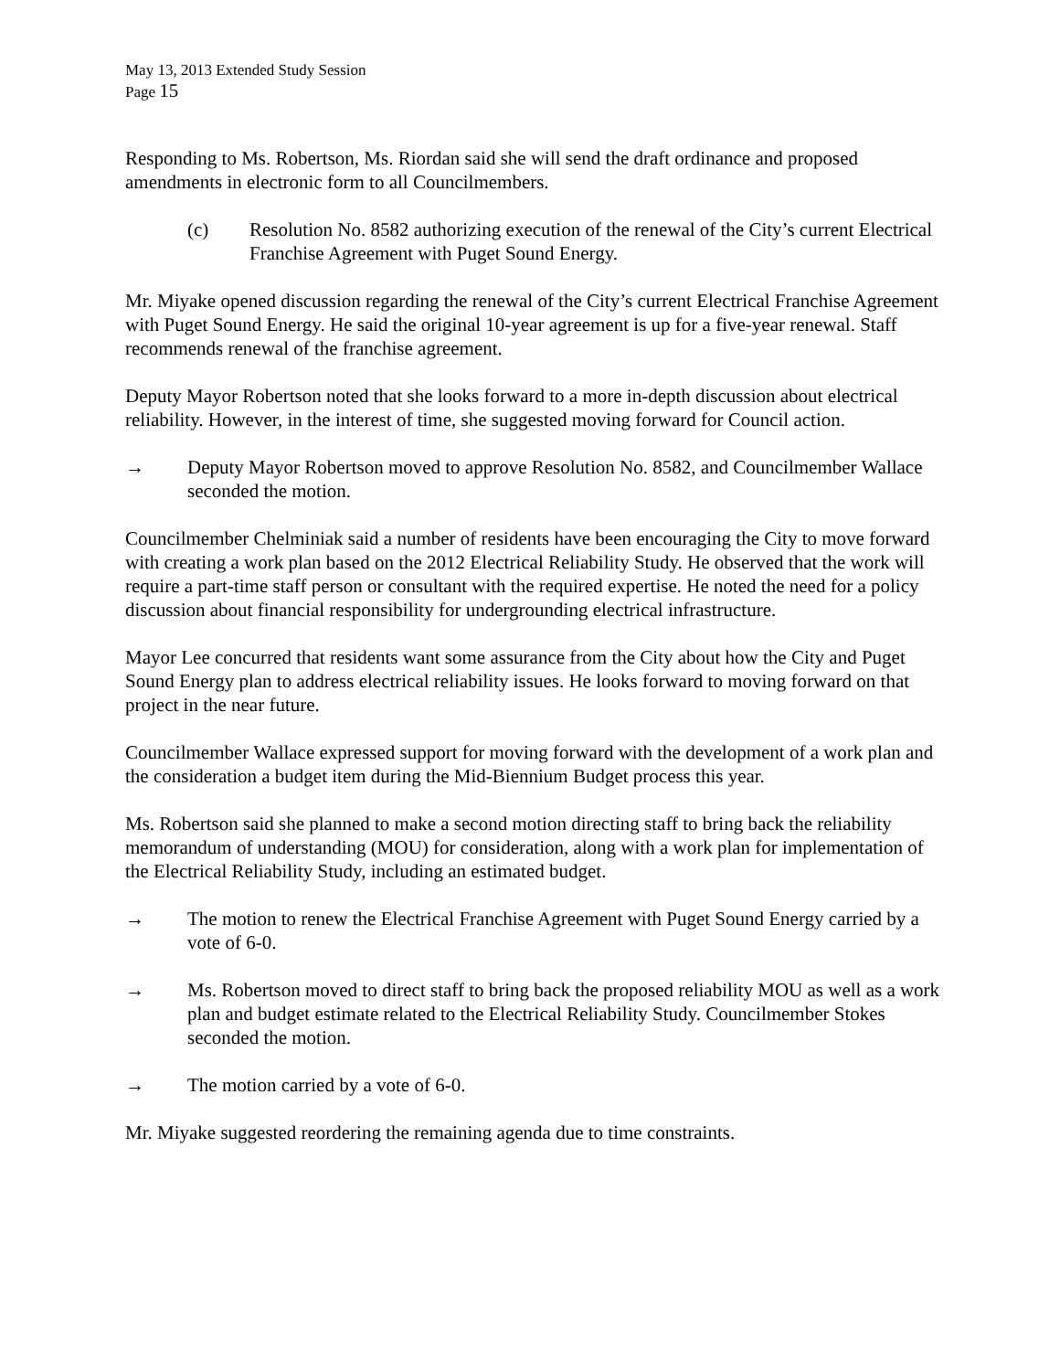May 13, 2013 Extended Study Session
Page 15
Responding to Ms. Robertson, Ms. Riordan said she will send the draft ordinance and proposed amendments in electronic form to all Councilmembers.
(c) Resolution No. 8582 authorizing execution of the renewal of the City’s current Electrical Franchise Agreement with Puget Sound Energy.
Mr. Miyake opened discussion regarding the renewal of the City’s current Electrical Franchise Agreement with Puget Sound Energy. He said the original 10-year agreement is up for a five-year renewal. Staff recommends renewal of the franchise agreement.
Deputy Mayor Robertson noted that she looks forward to a more in-depth discussion about electrical reliability. However, in the interest of time, she suggested moving forward for Council action.
→ Deputy Mayor Robertson moved to approve Resolution No. 8582, and Councilmember Wallace seconded the motion.
Councilmember Chelminiak said a number of residents have been encouraging the City to move forward with creating a work plan based on the 2012 Electrical Reliability Study. He observed that the work will require a part-time staff person or consultant with the required expertise. He noted the need for a policy discussion about financial responsibility for undergrounding electrical infrastructure.
Mayor Lee concurred that residents want some assurance from the City about how the City and Puget Sound Energy plan to address electrical reliability issues. He looks forward to moving forward on that project in the near future.
Councilmember Wallace expressed support for moving forward with the development of a work plan and the consideration a budget item during the Mid-Biennium Budget process this year.
Ms. Robertson said she planned to make a second motion directing staff to bring back the reliability memorandum of understanding (MOU) for consideration, along with a work plan for implementation of the Electrical Reliability Study, including an estimated budget.
→ The motion to renew the Electrical Franchise Agreement with Puget Sound Energy carried by a vote of 6-0.
→ Ms. Robertson moved to direct staff to bring back the proposed reliability MOU as well as a work plan and budget estimate related to the Electrical Reliability Study. Councilmember Stokes seconded the motion.
→ The motion carried by a vote of 6-0.
Mr. Miyake suggested reordering the remaining agenda due to time constraints.